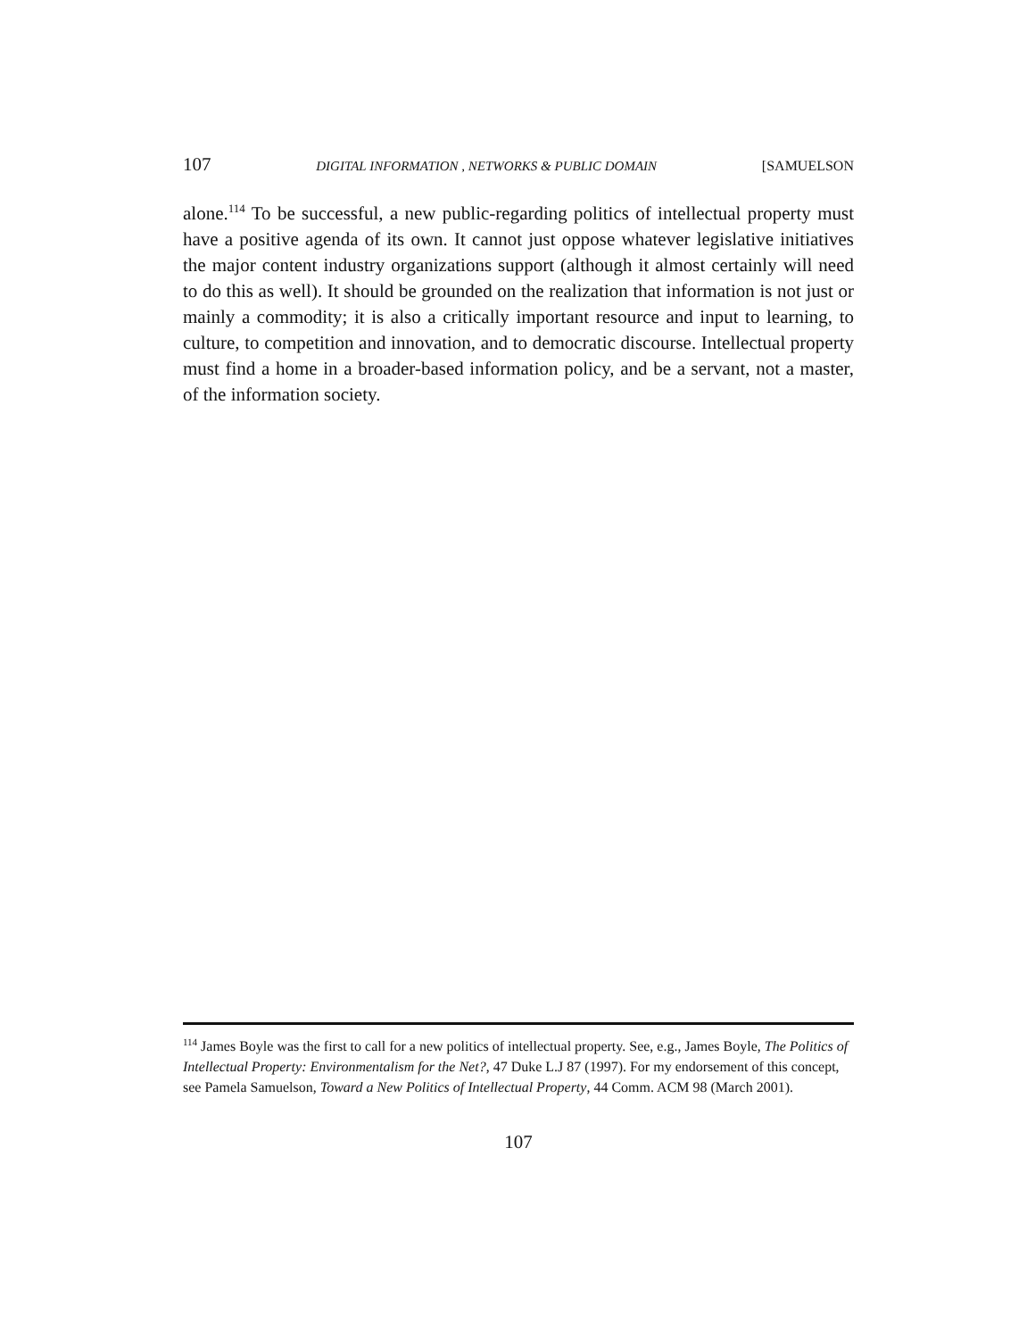107 DIGITAL INFORMATION , NETWORKS & PUBLIC DOMAIN [SAMUELSON
alone.<sup>114</sup> To be successful, a new public-regarding politics of intellectual property must have a positive agenda of its own. It cannot just oppose whatever legislative initiatives the major content industry organizations support (although it almost certainly will need to do this as well). It should be grounded on the realization that information is not just or mainly a commodity; it is also a critically important resource and input to learning, to culture, to competition and innovation, and to democratic discourse. Intellectual property must find a home in a broader-based information policy, and be a servant, not a master, of the information society.
<sup>114</sup> James Boyle was the first to call for a new politics of intellectual property. See, e.g., James Boyle, The Politics of Intellectual Property: Environmentalism for the Net?, 47 Duke L.J 87 (1997). For my endorsement of this concept, see Pamela Samuelson, Toward a New Politics of Intellectual Property, 44 Comm. ACM 98 (March 2001).
107